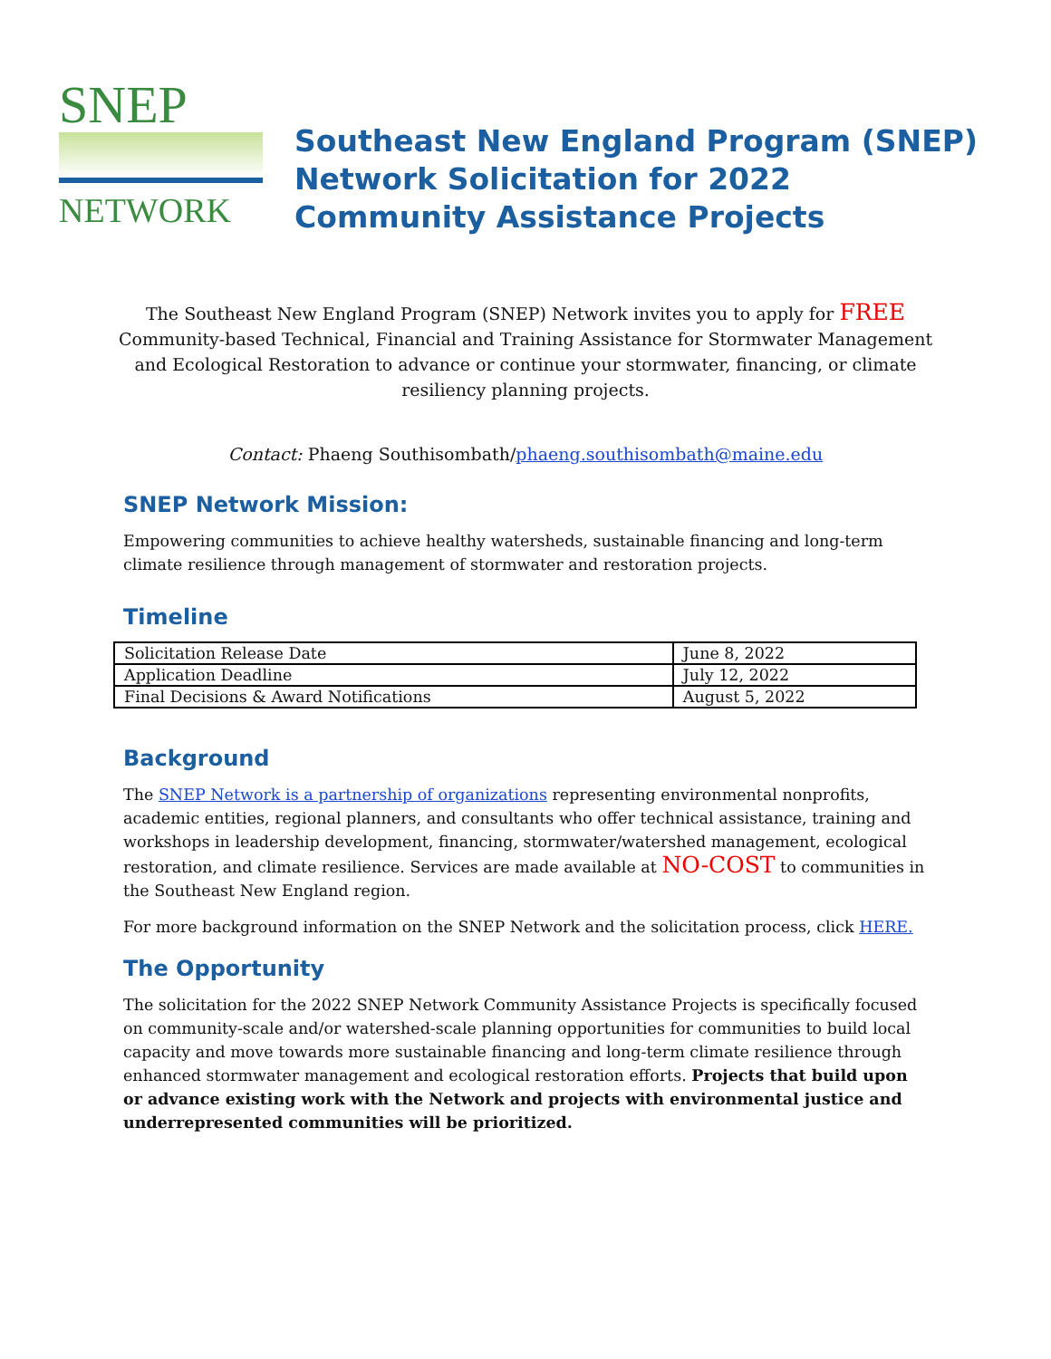SNEP
NETWORK
Southeast New England Program (SNEP)
Network Solicitation for 2022
Community Assistance Projects
The Southeast New England Program (SNEP) Network invites you to apply for FREE Community-based Technical, Financial and Training Assistance for Stormwater Management and Ecological Restoration to advance or continue your stormwater, financing, or climate resiliency planning projects.
Contact: Phaeng Southisombath/phaeng.southisombath@maine.edu
SNEP Network Mission:
Empowering communities to achieve healthy watersheds, sustainable financing and long-term climate resilience through management of stormwater and restoration projects.
Timeline
| Solicitation Release Date | June 8, 2022 |
| Application Deadline | July 12, 2022 |
| Final Decisions & Award Notifications | August 5, 2022 |
Background
The SNEP Network is a partnership of organizations representing environmental nonprofits, academic entities, regional planners, and consultants who offer technical assistance, training and workshops in leadership development, financing, stormwater/watershed management, ecological restoration, and climate resilience. Services are made available at NO-COST to communities in the Southeast New England region.
For more background information on the SNEP Network and the solicitation process, click HERE.
The Opportunity
The solicitation for the 2022 SNEP Network Community Assistance Projects is specifically focused on community-scale and/or watershed-scale planning opportunities for communities to build local capacity and move towards more sustainable financing and long-term climate resilience through enhanced stormwater management and ecological restoration efforts. Projects that build upon or advance existing work with the Network and projects with environmental justice and underrepresented communities will be prioritized.